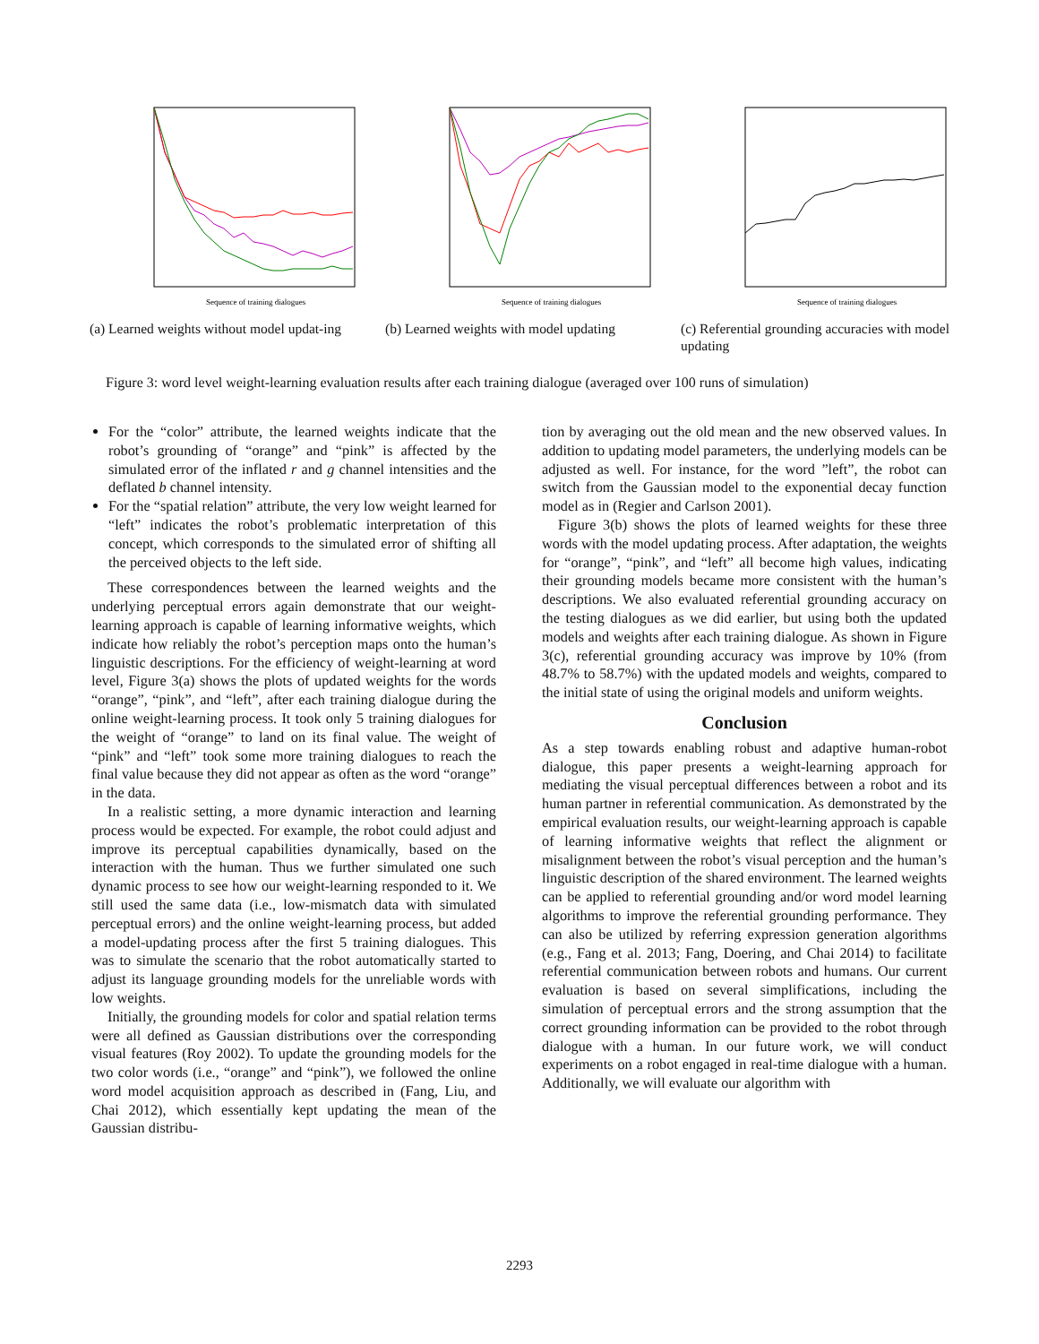Sequence of training dialogues
(a) Learned weights without model updat-ing
Sequence of training dialogues
(b) Learned weights with model updating
Sequence of training dialogues
(c) Referential grounding accuracies with model updating
Figure 3: word level weight-learning evaluation results after each training dialogue (averaged over 100 runs of simulation)
For the “color” attribute, the learned weights indicate that the robot’s grounding of “orange” and “pink” is affected by the simulated error of the inflated r and g channel intensities and the deflated b channel intensity.
For the “spatial relation” attribute, the very low weight learned for “left” indicates the robot’s problematic interpretation of this concept, which corresponds to the simulated error of shifting all the perceived objects to the left side.
These correspondences between the learned weights and the underlying perceptual errors again demonstrate that our weight-learning approach is capable of learning informative weights, which indicate how reliably the robot’s perception maps onto the human’s linguistic descriptions. For the efficiency of weight-learning at word level, Figure 3(a) shows the plots of updated weights for the words “orange”, “pink”, and “left”, after each training dialogue during the online weight-learning process. It took only 5 training dialogues for the weight of “orange” to land on its final value. The weight of “pink” and “left” took some more training dialogues to reach the final value because they did not appear as often as the word “orange” in the data.
In a realistic setting, a more dynamic interaction and learning process would be expected. For example, the robot could adjust and improve its perceptual capabilities dynamically, based on the interaction with the human. Thus we further simulated one such dynamic process to see how our weight-learning responded to it. We still used the same data (i.e., low-mismatch data with simulated perceptual errors) and the online weight-learning process, but added a model-updating process after the first 5 training dialogues. This was to simulate the scenario that the robot automatically started to adjust its language grounding models for the unreliable words with low weights.
Initially, the grounding models for color and spatial relation terms were all defined as Gaussian distributions over the corresponding visual features (Roy 2002). To update the grounding models for the two color words (i.e., “orange” and “pink”), we followed the online word model acquisition approach as described in (Fang, Liu, and Chai 2012), which essentially kept updating the mean of the Gaussian distribu-
tion by averaging out the old mean and the new observed values. In addition to updating model parameters, the underlying models can be adjusted as well. For instance, for the word ”left”, the robot can switch from the Gaussian model to the exponential decay function model as in (Regier and Carlson 2001).
Figure 3(b) shows the plots of learned weights for these three words with the model updating process. After adaptation, the weights for “orange”, “pink”, and “left” all become high values, indicating their grounding models became more consistent with the human’s descriptions. We also evaluated referential grounding accuracy on the testing dialogues as we did earlier, but using both the updated models and weights after each training dialogue. As shown in Figure 3(c), referential grounding accuracy was improve by 10% (from 48.7% to 58.7%) with the updated models and weights, compared to the initial state of using the original models and uniform weights.
Conclusion
As a step towards enabling robust and adaptive human-robot dialogue, this paper presents a weight-learning approach for mediating the visual perceptual differences between a robot and its human partner in referential communication. As demonstrated by the empirical evaluation results, our weight-learning approach is capable of learning informative weights that reflect the alignment or misalignment between the robot’s visual perception and the human’s linguistic description of the shared environment. The learned weights can be applied to referential grounding and/or word model learning algorithms to improve the referential grounding performance. They can also be utilized by referring expression generation algorithms (e.g., Fang et al. 2013; Fang, Doering, and Chai 2014) to facilitate referential communication between robots and humans. Our current evaluation is based on several simplifications, including the simulation of perceptual errors and the strong assumption that the correct grounding information can be provided to the robot through dialogue with a human. In our future work, we will conduct experiments on a robot engaged in real-time dialogue with a human. Additionally, we will evaluate our algorithm with
2293